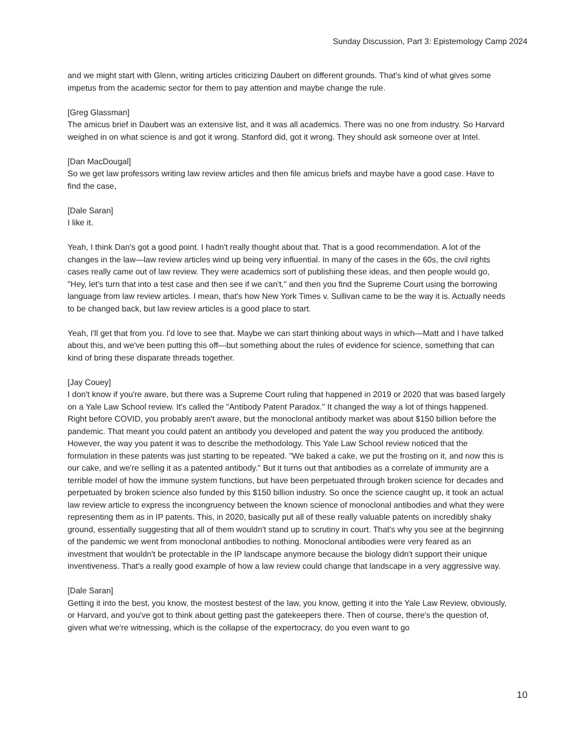Sunday Discussion, Part 3: Epistemology Camp 2024
and we might start with Glenn, writing articles criticizing Daubert on different grounds. That's kind of what gives some impetus from the academic sector for them to pay attention and maybe change the rule.
[Greg Glassman]
The amicus brief in Daubert was an extensive list, and it was all academics. There was no one from industry. So Harvard weighed in on what science is and got it wrong. Stanford did, got it wrong. They should ask someone over at Intel.
[Dan MacDougal]
So we get law professors writing law review articles and then file amicus briefs and maybe have a good case. Have to find the case,
[Dale Saran]
I like it.
Yeah, I think Dan's got a good point. I hadn't really thought about that. That is a good recommendation. A lot of the changes in the law—law review articles wind up being very influential. In many of the cases in the 60s, the civil rights cases really came out of law review. They were academics sort of publishing these ideas, and then people would go, "Hey, let's turn that into a test case and then see if we can't," and then you find the Supreme Court using the borrowing language from law review articles. I mean, that's how New York Times v. Sullivan came to be the way it is. Actually needs to be changed back, but law review articles is a good place to start.
Yeah, I'll get that from you. I'd love to see that. Maybe we can start thinking about ways in which—Matt and I have talked about this, and we've been putting this off—but something about the rules of evidence for science, something that can kind of bring these disparate threads together.
[Jay Couey]
I don't know if you're aware, but there was a Supreme Court ruling that happened in 2019 or 2020 that was based largely on a Yale Law School review. It's called the "Antibody Patent Paradox." It changed the way a lot of things happened. Right before COVID, you probably aren't aware, but the monoclonal antibody market was about $150 billion before the pandemic. That meant you could patent an antibody you developed and patent the way you produced the antibody. However, the way you patent it was to describe the methodology. This Yale Law School review noticed that the formulation in these patents was just starting to be repeated. "We baked a cake, we put the frosting on it, and now this is our cake, and we're selling it as a patented antibody." But it turns out that antibodies as a correlate of immunity are a terrible model of how the immune system functions, but have been perpetuated through broken science for decades and perpetuated by broken science also funded by this $150 billion industry. So once the science caught up, it took an actual law review article to express the incongruency between the known science of monoclonal antibodies and what they were representing them as in IP patents. This, in 2020, basically put all of these really valuable patents on incredibly shaky ground, essentially suggesting that all of them wouldn't stand up to scrutiny in court. That's why you see at the beginning of the pandemic we went from monoclonal antibodies to nothing. Monoclonal antibodies were very feared as an investment that wouldn't be protectable in the IP landscape anymore because the biology didn't support their unique inventiveness. That's a really good example of how a law review could change that landscape in a very aggressive way.
[Dale Saran]
Getting it into the best, you know, the mostest bestest of the law, you know, getting it into the Yale Law Review, obviously, or Harvard, and you've got to think about getting past the gatekeepers there. Then of course, there's the question of, given what we're witnessing, which is the collapse of the expertocracy, do you even want to go
10